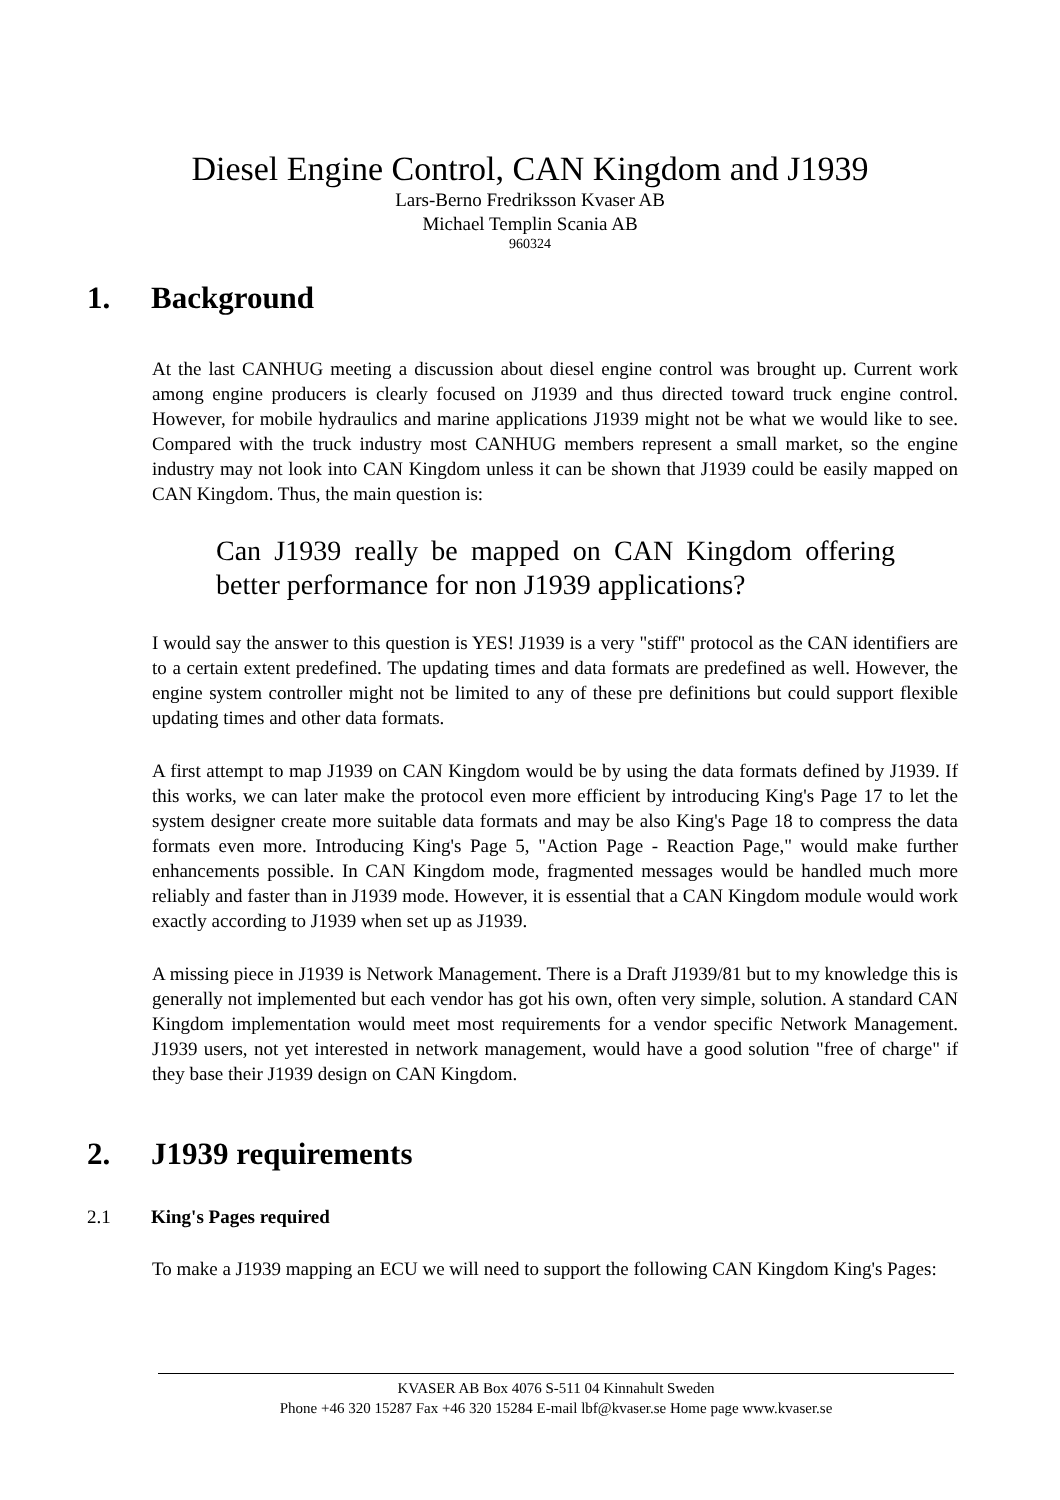Diesel Engine Control, CAN Kingdom and J1939
Lars-Berno Fredriksson Kvaser AB
Michael Templin Scania AB
960324
1. Background
At the last CANHUG meeting a discussion about diesel engine control was brought up. Current work among engine producers is clearly focused on J1939 and thus directed toward truck engine control. However, for mobile hydraulics and marine applications J1939 might not be what we would like to see. Compared with the truck industry most CANHUG members represent a small market, so the engine industry may not look into CAN Kingdom unless it can be shown that J1939 could be easily mapped on CAN Kingdom. Thus, the main question is:
Can J1939 really be mapped on CAN Kingdom offering better performance for non J1939 applications?
I would say the answer to this question is YES! J1939 is a very "stiff" protocol as the CAN identifiers are to a certain extent predefined. The updating times and data formats are predefined as well. However, the engine system controller might not be limited to any of these pre definitions but could support flexible updating times and other data formats.
A first attempt to map J1939 on CAN Kingdom would be by using the data formats defined by J1939. If this works, we can later make the protocol even more efficient by introducing King's Page 17 to let the system designer create more suitable data formats and may be also King's Page 18 to compress the data formats even more. Introducing King's Page 5, "Action Page - Reaction Page," would make further enhancements possible. In CAN Kingdom mode, fragmented messages would be handled much more reliably and faster than in J1939 mode. However, it is essential that a CAN Kingdom module would work exactly according to J1939 when set up as J1939.
A missing piece in J1939 is Network Management. There is a Draft J1939/81 but to my knowledge this is generally not implemented but each vendor has got his own, often very simple, solution. A standard CAN Kingdom implementation would meet most requirements for a vendor specific Network Management. J1939 users, not yet interested in network management, would have a good solution "free of charge" if they base their J1939 design on CAN Kingdom.
2. J1939 requirements
2.1 King's Pages required
To make a J1939 mapping an ECU we will need to support the following CAN Kingdom King's Pages:
KVASER AB Box 4076 S-511 04 Kinnahult Sweden
Phone +46 320 15287 Fax +46 320 15284 E-mail lbf@kvaser.se Home page www.kvaser.se